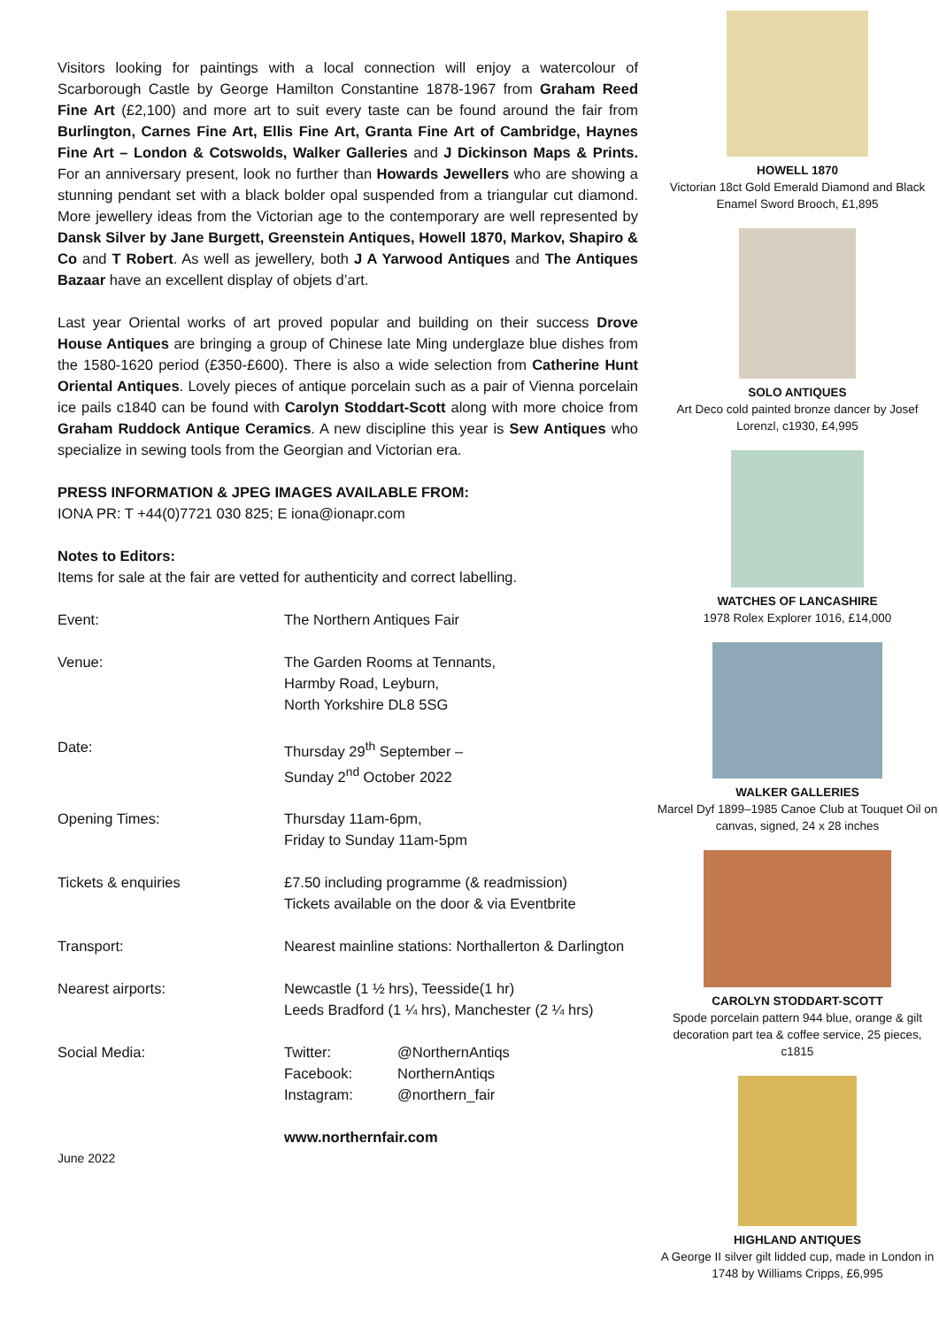Visitors looking for paintings with a local connection will enjoy a watercolour of Scarborough Castle by George Hamilton Constantine 1878-1967 from Graham Reed Fine Art (£2,100) and more art to suit every taste can be found around the fair from Burlington, Carnes Fine Art, Ellis Fine Art, Granta Fine Art of Cambridge, Haynes Fine Art – London & Cotswolds, Walker Galleries and J Dickinson Maps & Prints. For an anniversary present, look no further than Howards Jewellers who are showing a stunning pendant set with a black bolder opal suspended from a triangular cut diamond. More jewellery ideas from the Victorian age to the contemporary are well represented by Dansk Silver by Jane Burgett, Greenstein Antiques, Howell 1870, Markov, Shapiro & Co and T Robert. As well as jewellery, both J A Yarwood Antiques and The Antiques Bazaar have an excellent display of objets d’art.
Last year Oriental works of art proved popular and building on their success Drove House Antiques are bringing a group of Chinese late Ming underglaze blue dishes from the 1580-1620 period (£350-£600). There is also a wide selection from Catherine Hunt Oriental Antiques. Lovely pieces of antique porcelain such as a pair of Vienna porcelain ice pails c1840 can be found with Carolyn Stoddart-Scott along with more choice from Graham Ruddock Antique Ceramics. A new discipline this year is Sew Antiques who specialize in sewing tools from the Georgian and Victorian era.
PRESS INFORMATION & JPEG IMAGES AVAILABLE FROM:
IONA PR: T +44(0)7721 030 825; E iona@ionapr.com
Notes to Editors:
Items for sale at the fair are vetted for authenticity and correct labelling.
| Event: | The Northern Antiques Fair | |
| Venue: | The Garden Rooms at Tennants, Harmby Road, Leyburn, North Yorkshire DL8 5SG | |
| Date: | Thursday 29<sup>th</sup> September – Sunday 2<sup>nd</sup> October 2022 | |
| Opening Times: | Thursday 11am-6pm, Friday to Sunday 11am-5pm | |
| Tickets & enquiries | £7.50 including programme (& readmission) Tickets available on the door & via Eventbrite | |
| Transport: | Nearest mainline stations: Northallerton & Darlington | |
| Nearest airports: | Newcastle (1 ½ hrs), Teesside(1 hr) Leeds Bradford (1 ¼ hrs), Manchester (2 ¼ hrs) | |
| Social Media: | Twitter: Facebook: Instagram: | @NorthernAntiqs NorthernAntiqs @northern_fair |
| | www.northernfair.com | |
June 2022
HOWELL 1870
Victorian 18ct Gold Emerald Diamond and Black Enamel Sword Brooch, £1,895
SOLO ANTIQUES
Art Deco cold painted bronze dancer by Josef Lorenzl, c1930, £4,995
WATCHES OF LANCASHIRE
1978 Rolex Explorer 1016, £14,000
WALKER GALLERIES
Marcel Dyf 1899–1985 Canoe Club at Touquet Oil on canvas, signed, 24 x 28 inches
CAROLYN STODDART-SCOTT
Spode porcelain pattern 944 blue, orange & gilt decoration part tea & coffee service, 25 pieces, c1815
HIGHLAND ANTIQUES
A George II silver gilt lidded cup, made in London in 1748 by Williams Cripps, £6,995